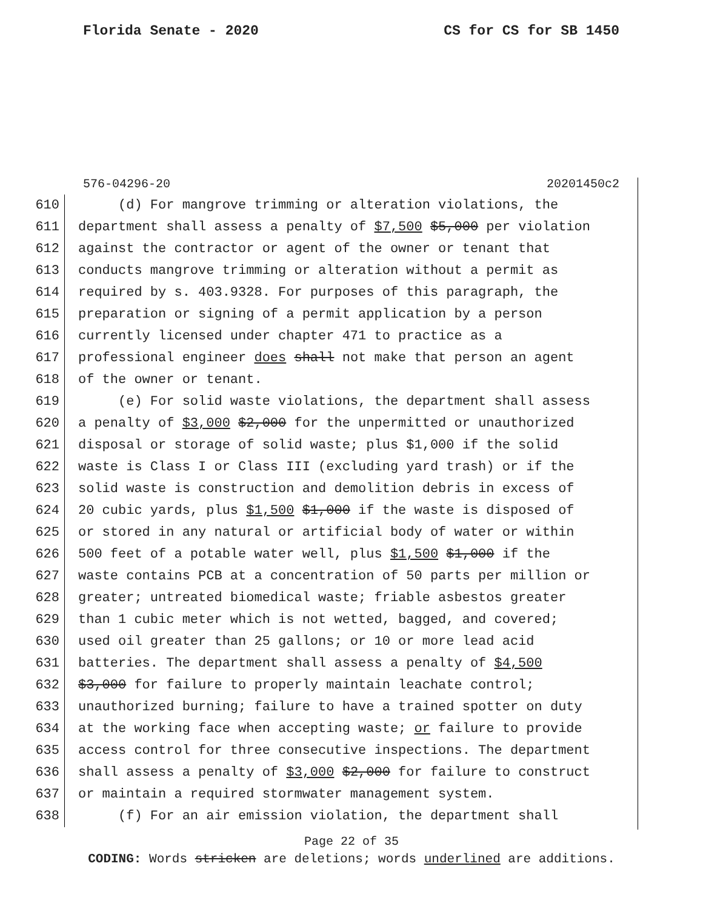Florida Senate - 2020 CS for CS for SB 1450
576-04296-20 20201450c2
610 (d) For mangrove trimming or alteration violations, the
611 department shall assess a penalty of $7,500 $5,000 per violation
612 against the contractor or agent of the owner or tenant that
613 conducts mangrove trimming or alteration without a permit as
614 required by s. 403.9328. For purposes of this paragraph, the
615 preparation or signing of a permit application by a person
616 currently licensed under chapter 471 to practice as a
617 professional engineer does shall not make that person an agent
618 of the owner or tenant.
619 (e) For solid waste violations, the department shall assess
620 a penalty of $3,000 $2,000 for the unpermitted or unauthorized
621 disposal or storage of solid waste; plus $1,000 if the solid
622 waste is Class I or Class III (excluding yard trash) or if the
623 solid waste is construction and demolition debris in excess of
624 20 cubic yards, plus $1,500 $1,000 if the waste is disposed of
625 or stored in any natural or artificial body of water or within
626 500 feet of a potable water well, plus $1,500 $1,000 if the
627 waste contains PCB at a concentration of 50 parts per million or
628 greater; untreated biomedical waste; friable asbestos greater
629 than 1 cubic meter which is not wetted, bagged, and covered;
630 used oil greater than 25 gallons; or 10 or more lead acid
631 batteries. The department shall assess a penalty of $4,500
632 $3,000 for failure to properly maintain leachate control;
633 unauthorized burning; failure to have a trained spotter on duty
634 at the working face when accepting waste; or failure to provide
635 access control for three consecutive inspections. The department
636 shall assess a penalty of $3,000 $2,000 for failure to construct
637 or maintain a required stormwater management system.
638 (f) For an air emission violation, the department shall
Page 22 of 35
CODING: Words stricken are deletions; words underlined are additions.